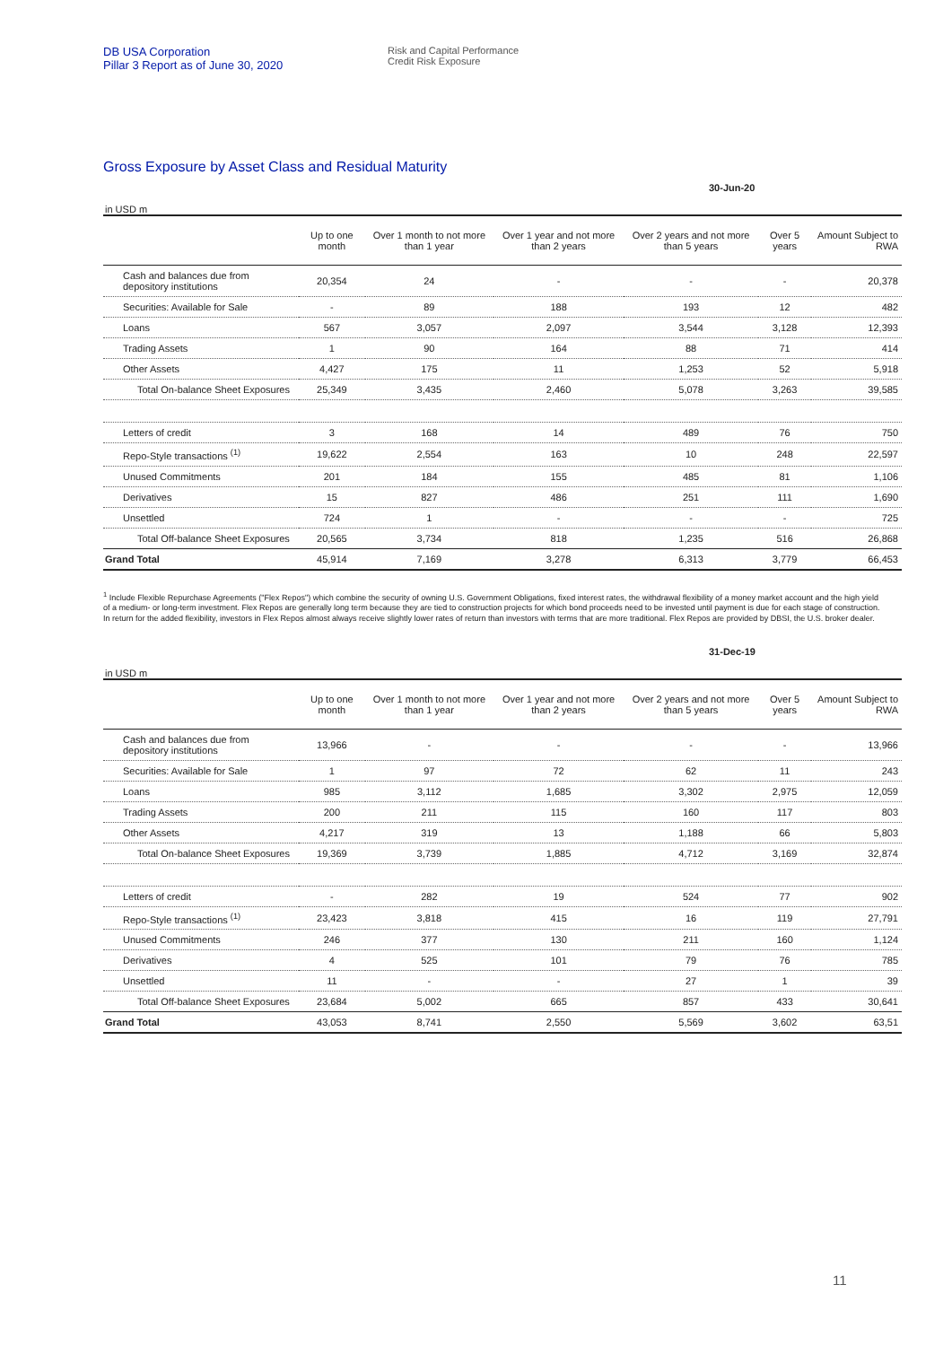DB USA Corporation
Pillar 3 Report as of June 30, 2020
Risk and Capital Performance
Credit Risk Exposure
Gross Exposure by Asset Class and Residual Maturity
30-Jun-20
in USD m
| | Up to one month | Over 1 month to not more than 1 year | Over 1 year and not more than 2 years | Over 2 years and not more than 5 years | Over 5 years | Amount Subject to RWA |
| --- | --- | --- | --- | --- | --- | --- |
| Cash and balances due from depository institutions | 20,354 | 24 | - | - | - | 20,378 |
| Securities: Available for Sale | - | 89 | 188 | 193 | 12 | 482 |
| Loans | 567 | 3,057 | 2,097 | 3,544 | 3,128 | 12,393 |
| Trading Assets | 1 | 90 | 164 | 88 | 71 | 414 |
| Other Assets | 4,427 | 175 | 11 | 1,253 | 52 | 5,918 |
| Total On-balance Sheet Exposures | 25,349 | 3,435 | 2,460 | 5,078 | 3,263 | 39,585 |
| Letters of credit | 3 | 168 | 14 | 489 | 76 | 750 |
| Repo-Style transactions <sup>(1)</sup> | 19,622 | 2,554 | 163 | 10 | 248 | 22,597 |
| Unused Commitments | 201 | 184 | 155 | 485 | 81 | 1,106 |
| Derivatives | 15 | 827 | 486 | 251 | 111 | 1,690 |
| Unsettled | 724 | 1 | - | - | - | 725 |
| Total Off-balance Sheet Exposures | 20,565 | 3,734 | 818 | 1,235 | 516 | 26,868 |
| Grand Total | 45,914 | 7,169 | 3,278 | 6,313 | 3,779 | 66,453 |
<sup>1</sup> Include Flexible Repurchase Agreements ("Flex Repos") which combine the security of owning U.S. Government Obligations, fixed interest rates, the withdrawal flexibility of a money market account and the high yield of a medium- or long-term investment. Flex Repos are generally long term because they are tied to construction projects for which bond proceeds need to be invested until payment is due for each stage of construction. In return for the added flexibility, investors in Flex Repos almost always receive slightly lower rates of return than investors with terms that are more traditional. Flex Repos are provided by DBSI, the U.S. broker dealer.
31-Dec-19
in USD m
| | Up to one month | Over 1 month to not more than 1 year | Over 1 year and not more than 2 years | Over 2 years and not more than 5 years | Over 5 years | Amount Subject to RWA |
| --- | --- | --- | --- | --- | --- | --- |
| Cash and balances due from depository institutions | 13,966 | - | - | - | - | 13,966 |
| Securities: Available for Sale | 1 | 97 | 72 | 62 | 11 | 243 |
| Loans | 985 | 3,112 | 1,685 | 3,302 | 2,975 | 12,059 |
| Trading Assets | 200 | 211 | 115 | 160 | 117 | 803 |
| Other Assets | 4,217 | 319 | 13 | 1,188 | 66 | 5,803 |
| Total On-balance Sheet Exposures | 19,369 | 3,739 | 1,885 | 4,712 | 3,169 | 32,874 |
| Letters of credit | - | 282 | 19 | 524 | 77 | 902 |
| Repo-Style transactions <sup>(1)</sup> | 23,423 | 3,818 | 415 | 16 | 119 | 27,791 |
| Unused Commitments | 246 | 377 | 130 | 211 | 160 | 1,124 |
| Derivatives | 4 | 525 | 101 | 79 | 76 | 785 |
| Unsettled | 11 | - | - | 27 | 1 | 39 |
| Total Off-balance Sheet Exposures | 23,684 | 5,002 | 665 | 857 | 433 | 30,641 |
| Grand Total | 43,053 | 8,741 | 2,550 | 5,569 | 3,602 | 63,51 |
11